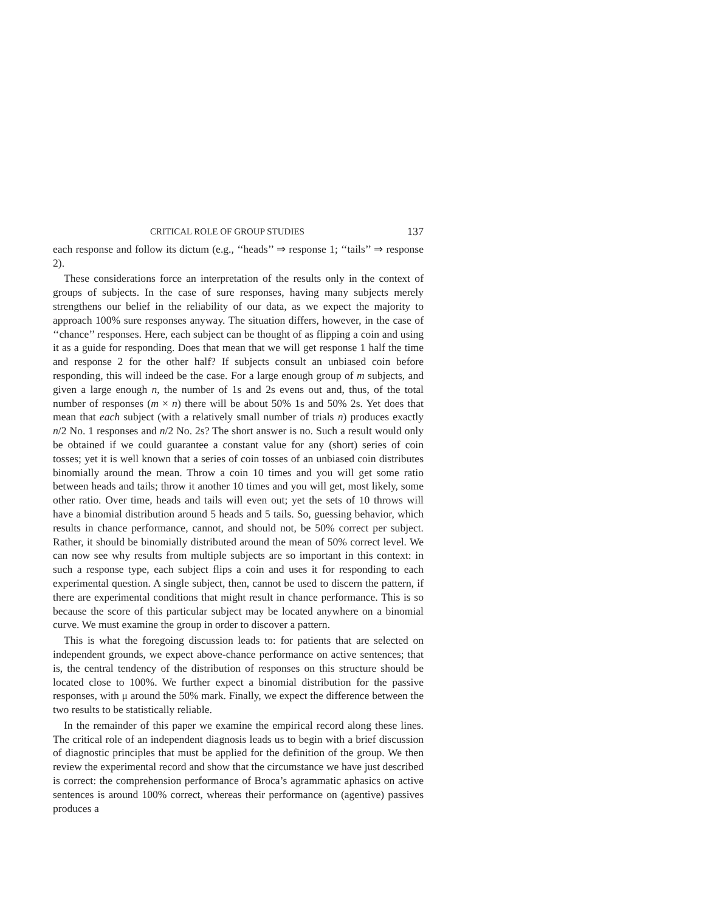CRITICAL ROLE OF GROUP STUDIES 137
each response and follow its dictum (e.g., ‘‘heads’’ ⇒ response 1; ‘‘tails’’ ⇒ response 2).
These considerations force an interpretation of the results only in the context of groups of subjects. In the case of sure responses, having many subjects merely strengthens our belief in the reliability of our data, as we expect the majority to approach 100% sure responses anyway. The situation differs, however, in the case of ‘‘chance’’ responses. Here, each subject can be thought of as flipping a coin and using it as a guide for responding. Does that mean that we will get response 1 half the time and response 2 for the other half? If subjects consult an unbiased coin before responding, this will indeed be the case. For a large enough group of m subjects, and given a large enough n, the number of 1s and 2s evens out and, thus, of the total number of responses (m × n) there will be about 50% 1s and 50% 2s. Yet does that mean that each subject (with a relatively small number of trials n) produces exactly n/2 No. 1 responses and n/2 No. 2s? The short answer is no. Such a result would only be obtained if we could guarantee a constant value for any (short) series of coin tosses; yet it is well known that a series of coin tosses of an unbiased coin distributes binomially around the mean. Throw a coin 10 times and you will get some ratio between heads and tails; throw it another 10 times and you will get, most likely, some other ratio. Over time, heads and tails will even out; yet the sets of 10 throws will have a binomial distribution around 5 heads and 5 tails. So, guessing behavior, which results in chance performance, cannot, and should not, be 50% correct per subject. Rather, it should be binomially distributed around the mean of 50% correct level. We can now see why results from multiple subjects are so important in this context: in such a response type, each subject flips a coin and uses it for responding to each experimental question. A single subject, then, cannot be used to discern the pattern, if there are experimental conditions that might result in chance performance. This is so because the score of this particular subject may be located anywhere on a binomial curve. We must examine the group in order to discover a pattern.
This is what the foregoing discussion leads to: for patients that are selected on independent grounds, we expect above-chance performance on active sentences; that is, the central tendency of the distribution of responses on this structure should be located close to 100%. We further expect a binomial distribution for the passive responses, with μ around the 50% mark. Finally, we expect the difference between the two results to be statistically reliable.
In the remainder of this paper we examine the empirical record along these lines. The critical role of an independent diagnosis leads us to begin with a brief discussion of diagnostic principles that must be applied for the definition of the group. We then review the experimental record and show that the circumstance we have just described is correct: the comprehension performance of Broca’s agrammatic aphasics on active sentences is around 100% correct, whereas their performance on (agentive) passives produces a